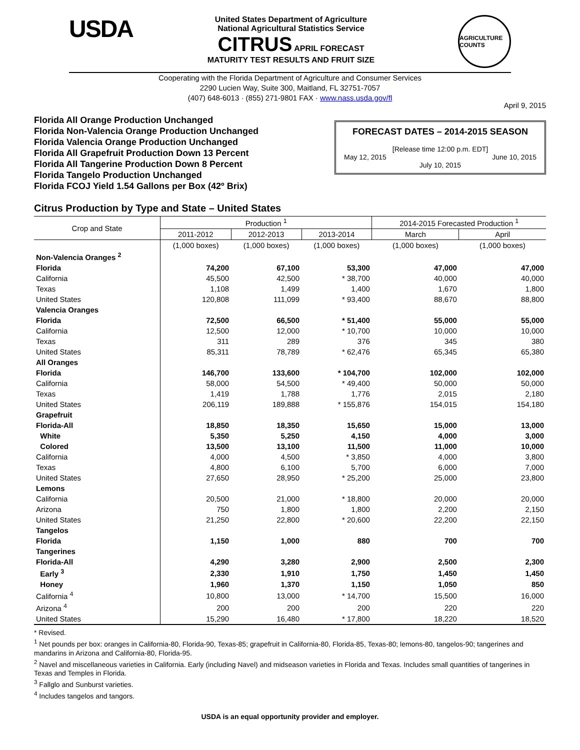USDA
United States Department of Agriculture
National Agricultural Statistics Service
CITRUS APRIL FORECAST
MATURITY TEST RESULTS AND FRUIT SIZE
AGRICULTURE COUNTS
Cooperating with the Florida Department of Agriculture and Consumer Services
2290 Lucien Way, Suite 300, Maitland, FL 32751-7057
(407) 648-6013 · (855) 271-9801 FAX · www.nass.usda.gov/fl
April 9, 2015
Florida All Orange Production Unchanged
Florida Non-Valencia Orange Production Unchanged
Florida Valencia Orange Production Unchanged
Florida All Grapefruit Production Down 13 Percent
Florida All Tangerine Production Down 8 Percent
Florida Tangelo Production Unchanged
Florida FCOJ Yield 1.54 Gallons per Box (42º Brix)
FORECAST DATES – 2014-2015 SEASON
[Release time 12:00 p.m. EDT]
May 12, 2015 June 10, 2015
July 10, 2015
Citrus Production by Type and State – United States
| Crop and State | Production <sup>1</sup> | | | 2014-2015 Forecasted Production <sup>1</sup> | |
| --- | --- | --- | --- | --- | --- |
| | 2011-2012 | 2012-2013 | 2013-2014 | March | April |
| | (1,000 boxes) | (1,000 boxes) | (1,000 boxes) | (1,000 boxes) | (1,000 boxes) |
| Non-Valencia Oranges <sup>2</sup> | | | | | |
| Florida | 74,200 | 67,100 | 53,300 | 47,000 | 47,000 |
| California | 45,500 | 42,500 | * 38,700 | 40,000 | 40,000 |
| Texas | 1,108 | 1,499 | 1,400 | 1,670 | 1,800 |
| United States | 120,808 | 111,099 | * 93,400 | 88,670 | 88,800 |
| Valencia Oranges | | | | | |
| Florida | 72,500 | 66,500 | * 51,400 | 55,000 | 55,000 |
| California | 12,500 | 12,000 | * 10,700 | 10,000 | 10,000 |
| Texas | 311 | 289 | 376 | 345 | 380 |
| United States | 85,311 | 78,789 | * 62,476 | 65,345 | 65,380 |
| All Oranges | | | | | |
| Florida | 146,700 | 133,600 | * 104,700 | 102,000 | 102,000 |
| California | 58,000 | 54,500 | * 49,400 | 50,000 | 50,000 |
| Texas | 1,419 | 1,788 | 1,776 | 2,015 | 2,180 |
| United States | 206,119 | 189,888 | * 155,876 | 154,015 | 154,180 |
| Grapefruit | | | | | |
| Florida-All | 18,850 | 18,350 | 15,650 | 15,000 | 13,000 |
| White | 5,350 | 5,250 | 4,150 | 4,000 | 3,000 |
| Colored | 13,500 | 13,100 | 11,500 | 11,000 | 10,000 |
| California | 4,000 | 4,500 | * 3,850 | 4,000 | 3,800 |
| Texas | 4,800 | 6,100 | 5,700 | 6,000 | 7,000 |
| United States | 27,650 | 28,950 | * 25,200 | 25,000 | 23,800 |
| Lemons | | | | | |
| California | 20,500 | 21,000 | * 18,800 | 20,000 | 20,000 |
| Arizona | 750 | 1,800 | 1,800 | 2,200 | 2,150 |
| United States | 21,250 | 22,800 | * 20,600 | 22,200 | 22,150 |
| Tangelos | | | | | |
| Florida | 1,150 | 1,000 | 880 | 700 | 700 |
| Tangerines | | | | | |
| Florida-All | 4,290 | 3,280 | 2,900 | 2,500 | 2,300 |
| Early <sup>3</sup> | 2,330 | 1,910 | 1,750 | 1,450 | 1,450 |
| Honey | 1,960 | 1,370 | 1,150 | 1,050 | 850 |
| California <sup>4</sup> | 10,800 | 13,000 | * 14,700 | 15,500 | 16,000 |
| Arizona <sup>4</sup> | 200 | 200 | 200 | 220 | 220 |
| United States | 15,290 | 16,480 | * 17,800 | 18,220 | 18,520 |
* Revised.
<sup>1</sup> Net pounds per box: oranges in California-80, Florida-90, Texas-85; grapefruit in California-80, Florida-85, Texas-80; lemons-80, tangelos-90; tangerines and mandarins in Arizona and California-80, Florida-95.
<sup>2</sup> Navel and miscellaneous varieties in California. Early (including Navel) and midseason varieties in Florida and Texas. Includes small quantities of tangerines in Texas and Temples in Florida.
<sup>3</sup> Fallglo and Sunburst varieties.
<sup>4</sup> Includes tangelos and tangors.
USDA is an equal opportunity provider and employer.